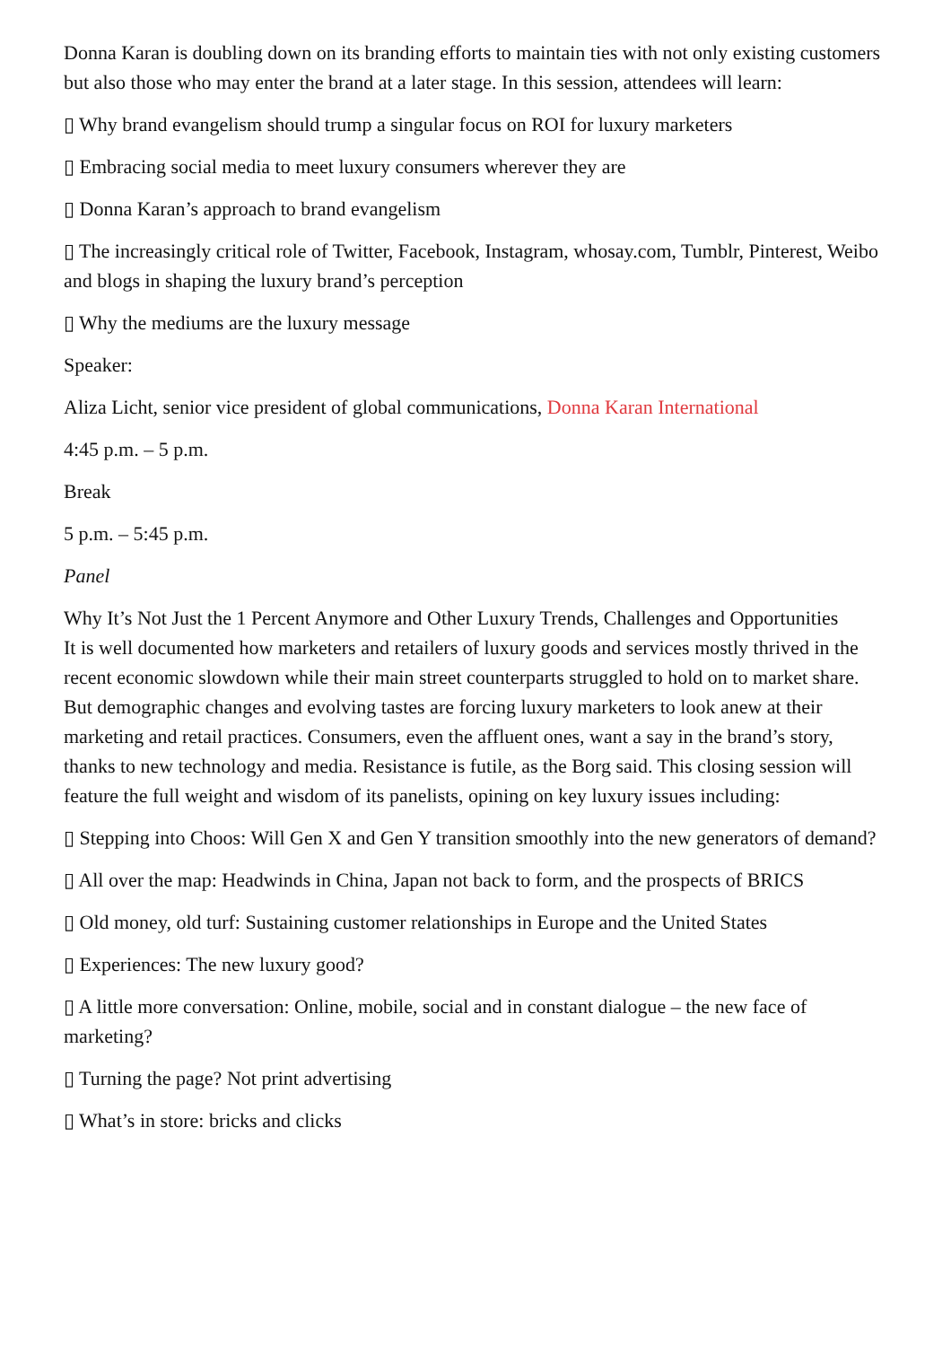Donna Karan is doubling down on its branding efforts to maintain ties with not only existing customers but also those who may enter the brand at a later stage. In this session, attendees will learn:
▯ Why brand evangelism should trump a singular focus on ROI for luxury marketers
▯ Embracing social media to meet luxury consumers wherever they are
▯ Donna Karan’s approach to brand evangelism
▯ The increasingly critical role of Twitter, Facebook, Instagram, whosay.com, Tumblr, Pinterest, Weibo and blogs in shaping the luxury brand’s perception
▯ Why the mediums are the luxury message
Speaker:
Aliza Licht, senior vice president of global communications, Donna Karan International
4:45 p.m. – 5 p.m.
Break
5 p.m. – 5:45 p.m.
Panel
Why It’s Not Just the 1 Percent Anymore and Other Luxury Trends, Challenges and Opportunities
It is well documented how marketers and retailers of luxury goods and services mostly thrived in the recent economic slowdown while their main street counterparts struggled to hold on to market share. But demographic changes and evolving tastes are forcing luxury marketers to look anew at their marketing and retail practices. Consumers, even the affluent ones, want a say in the brand’s story, thanks to new technology and media. Resistance is futile, as the Borg said. This closing session will feature the full weight and wisdom of its panelists, opining on key luxury issues including:
▯ Stepping into Choos: Will Gen X and Gen Y transition smoothly into the new generators of demand?
▯ All over the map: Headwinds in China, Japan not back to form, and the prospects of BRICS
▯ Old money, old turf: Sustaining customer relationships in Europe and the United States
▯ Experiences: The new luxury good?
▯ A little more conversation: Online, mobile, social and in constant dialogue – the new face of marketing?
▯ Turning the page? Not print advertising
▯ What’s in store: bricks and clicks